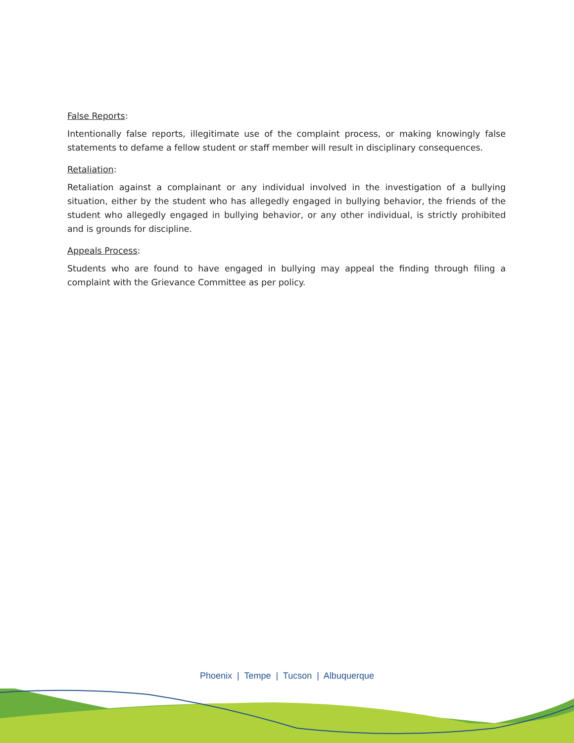False Reports:
Intentionally false reports, illegitimate use of the complaint process, or making knowingly false statements to defame a fellow student or staff member will result in disciplinary consequences.
Retaliation:
Retaliation against a complainant or any individual involved in the investigation of a bullying situation, either by the student who has allegedly engaged in bullying behavior, the friends of the student who allegedly engaged in bullying behavior, or any other individual, is strictly prohibited and is grounds for discipline.
Appeals Process:
Students who are found to have engaged in bullying may appeal the finding through filing a complaint with the Grievance Committee as per policy.
Phoenix | Tempe | Tucson | Albuquerque